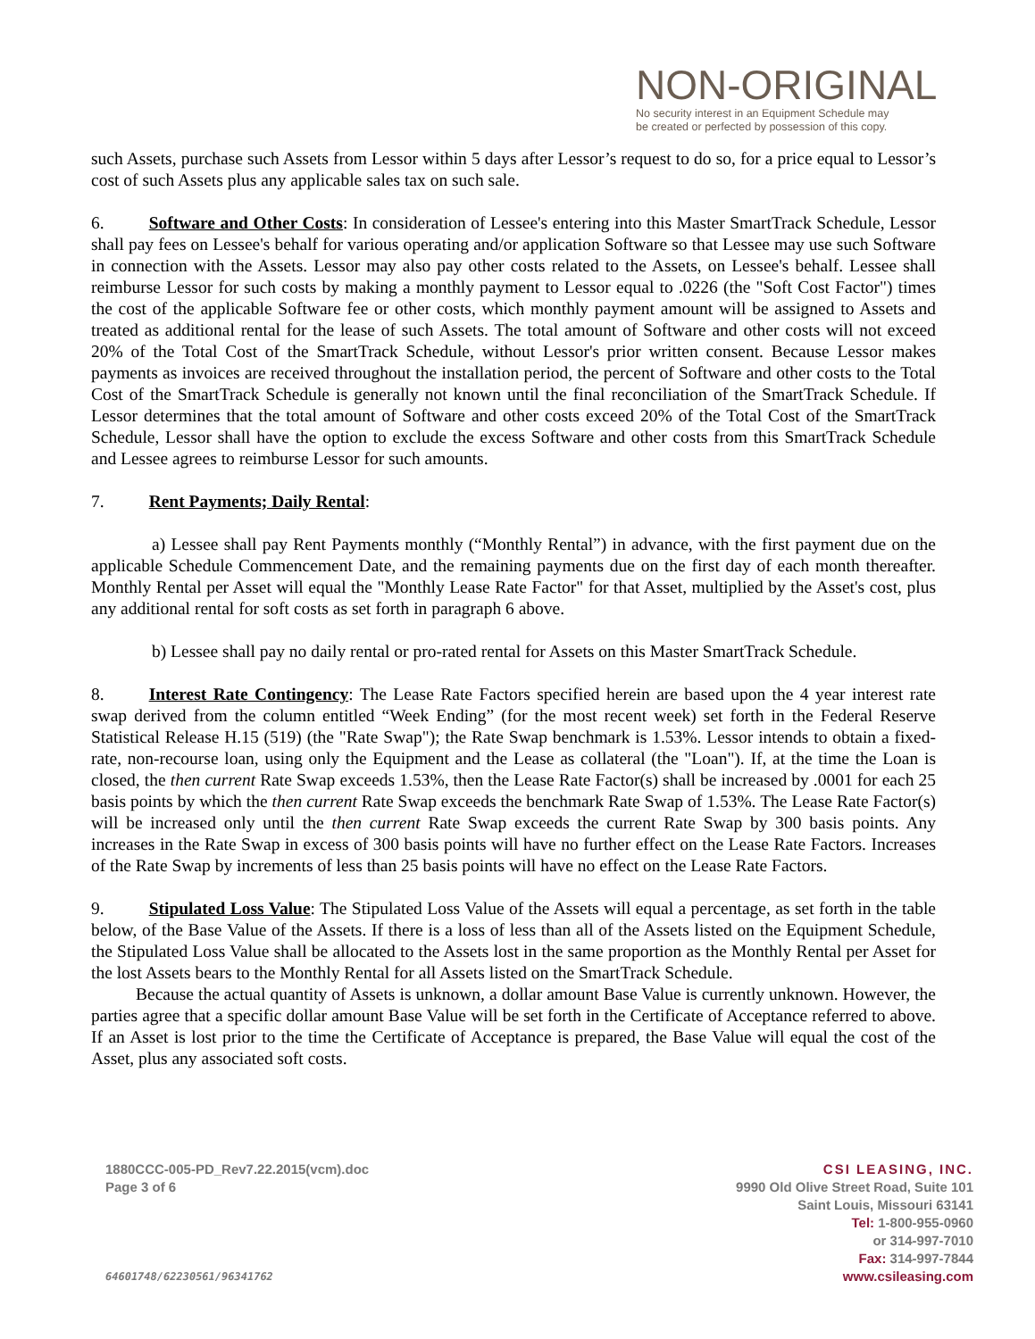NON-ORIGINAL
No security interest in an Equipment Schedule may
be created or perfected by possession of this copy.
such Assets, purchase such Assets from Lessor within 5 days after Lessor’s request to do so, for a price equal to Lessor’s cost of such Assets plus any applicable sales tax on such sale.
6. Software and Other Costs: In consideration of Lessee's entering into this Master SmartTrack Schedule, Lessor shall pay fees on Lessee's behalf for various operating and/or application Software so that Lessee may use such Software in connection with the Assets. Lessor may also pay other costs related to the Assets, on Lessee's behalf. Lessee shall reimburse Lessor for such costs by making a monthly payment to Lessor equal to .0226 (the "Soft Cost Factor") times the cost of the applicable Software fee or other costs, which monthly payment amount will be assigned to Assets and treated as additional rental for the lease of such Assets. The total amount of Software and other costs will not exceed 20% of the Total Cost of the SmartTrack Schedule, without Lessor's prior written consent. Because Lessor makes payments as invoices are received throughout the installation period, the percent of Software and other costs to the Total Cost of the SmartTrack Schedule is generally not known until the final reconciliation of the SmartTrack Schedule. If Lessor determines that the total amount of Software and other costs exceed 20% of the Total Cost of the SmartTrack Schedule, Lessor shall have the option to exclude the excess Software and other costs from this SmartTrack Schedule and Lessee agrees to reimburse Lessor for such amounts.
7. Rent Payments; Daily Rental:
a) Lessee shall pay Rent Payments monthly (“Monthly Rental”) in advance, with the first payment due on the applicable Schedule Commencement Date, and the remaining payments due on the first day of each month thereafter. Monthly Rental per Asset will equal the "Monthly Lease Rate Factor" for that Asset, multiplied by the Asset's cost, plus any additional rental for soft costs as set forth in paragraph 6 above.
b) Lessee shall pay no daily rental or pro-rated rental for Assets on this Master SmartTrack Schedule.
8. Interest Rate Contingency: The Lease Rate Factors specified herein are based upon the 4 year interest rate swap derived from the column entitled “Week Ending” (for the most recent week) set forth in the Federal Reserve Statistical Release H.15 (519) (the "Rate Swap"); the Rate Swap benchmark is 1.53%. Lessor intends to obtain a fixed-rate, non-recourse loan, using only the Equipment and the Lease as collateral (the "Loan"). If, at the time the Loan is closed, the then current Rate Swap exceeds 1.53%, then the Lease Rate Factor(s) shall be increased by .0001 for each 25 basis points by which the then current Rate Swap exceeds the benchmark Rate Swap of 1.53%. The Lease Rate Factor(s) will be increased only until the then current Rate Swap exceeds the current Rate Swap by 300 basis points. Any increases in the Rate Swap in excess of 300 basis points will have no further effect on the Lease Rate Factors. Increases of the Rate Swap by increments of less than 25 basis points will have no effect on the Lease Rate Factors.
9. Stipulated Loss Value: The Stipulated Loss Value of the Assets will equal a percentage, as set forth in the table below, of the Base Value of the Assets. If there is a loss of less than all of the Assets listed on the Equipment Schedule, the Stipulated Loss Value shall be allocated to the Assets lost in the same proportion as the Monthly Rental per Asset for the lost Assets bears to the Monthly Rental for all Assets listed on the SmartTrack Schedule.
Because the actual quantity of Assets is unknown, a dollar amount Base Value is currently unknown. However, the parties agree that a specific dollar amount Base Value will be set forth in the Certificate of Acceptance referred to above. If an Asset is lost prior to the time the Certificate of Acceptance is prepared, the Base Value will equal the cost of the Asset, plus any associated soft costs.
1880CCC-005-PD_Rev7.22.2015(vcm).doc
Page 3 of 6
CSI LEASING, INC.
9990 Old Olive Street Road, Suite 101
Saint Louis, Missouri 63141
Tel: 1-800-955-0960
or 314-997-7010
Fax: 314-997-7844
www.csileasing.com
64601748/62230561/96341762